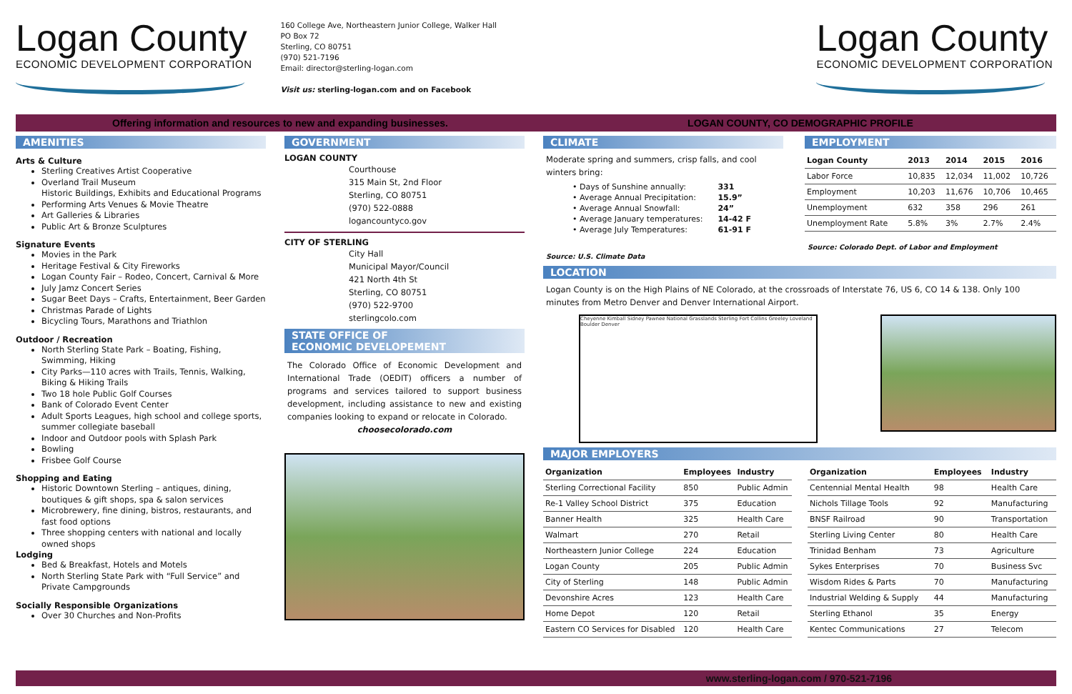Logan County
ECONOMIC DEVELOPMENT CORPORATION
160 College Ave, Northeastern Junior College, Walker Hall
PO Box 72
Sterling, CO 80751
(970) 521-7196
Email: director@sterling-logan.com
Visit us: sterling-logan.com and on Facebook
Logan County
ECONOMIC DEVELOPMENT CORPORATION
Offering information and resources to new and expanding businesses. LOGAN COUNTY, CO DEMOGRAPHIC PROFILE
AMENITIES
Arts & Culture
Sterling Creatives Artist Cooperative
Overland Trail Museum
Historic Buildings, Exhibits and Educational Programs
Performing Arts Venues & Movie Theatre
Art Galleries & Libraries
Public Art & Bronze Sculptures
Signature Events
Movies in the Park
Heritage Festival & City Fireworks
Logan County Fair – Rodeo, Concert, Carnival & More
July Jamz Concert Series
Sugar Beet Days – Crafts, Entertainment, Beer Garden
Christmas Parade of Lights
Bicycling Tours, Marathons and Triathlon
Outdoor / Recreation
North Sterling State Park – Boating, Fishing, Swimming, Hiking
City Parks—110 acres with Trails, Tennis, Walking, Biking & Hiking Trails
Two 18 hole Public Golf Courses
Bank of Colorado Event Center
Adult Sports Leagues, high school and college sports, summer collegiate baseball
Indoor and Outdoor pools with Splash Park
Bowling
Frisbee Golf Course
Shopping and Eating
Historic Downtown Sterling – antiques, dining, boutiques & gift shops, spa & salon services
Microbrewery, fine dining, bistros, restaurants, and fast food options
Three shopping centers with national and locally owned shops
Lodging
Bed & Breakfast, Hotels and Motels
North Sterling State Park with “Full Service” and Private Campgrounds
Socially Responsible Organizations
Over 30 Churches and Non-Profits
GOVERNMENT
LOGAN COUNTY
Courthouse
315 Main St, 2nd Floor
Sterling, CO 80751
(970) 522-0888
logancountyco.gov
CITY OF STERLING
City Hall
Municipal Mayor/Council
421 North 4th St
Sterling, CO 80751
(970) 522-9700
sterlingcolo.com
STATE OFFICE OF
ECONOMIC DEVELOPEMENT
The Colorado Office of Economic Development and International Trade (OEDIT) officers a number of programs and services tailored to support business development, including assistance to new and existing companies looking to expand or relocate in Colorado.
choosecolorado.com
CLIMATE
Moderate spring and summers, crisp falls, and cool winters bring:
| • Days of Sunshine annually: | 331 |
| • Average Annual Precipitation: | 15.9” |
| • Average Annual Snowfall: | 24” |
| • Average January temperatures: | 14-42 F |
| • Average July Temperatures: | 61-91 F |
Source: U.S. Climate Data
EMPLOYMENT
| Logan County | 2013 | 2014 | 2015 | 2016 |
| --- | --- | --- | --- | --- |
| Labor Force | 10,835 | 12,034 | 11,002 | 10,726 |
| Employment | 10,203 | 11,676 | 10,706 | 10,465 |
| Unemployment | 632 | 358 | 296 | 261 |
| Unemployment Rate | 5.8% | 3% | 2.7% | 2.4% |
Source: Colorado Dept. of Labor and Employment
LOCATION
Logan County is on the High Plains of NE Colorado, at the crossroads of Interstate 76, US 6, CO 14 & 138. Only 100 minutes from Metro Denver and Denver International Airport.
Cheyenne Kimball Sidney Pawnee National Grasslands Sterling Fort Collins Greeley Loveland Boulder Denver
MAJOR EMPLOYERS
| Organization | Employees | Industry |
| --- | --- | --- |
| Sterling Correctional Facility | 850 | Public Admin |
| Re-1 Valley School District | 375 | Education |
| Banner Health | 325 | Health Care |
| Walmart | 270 | Retail |
| Northeastern Junior College | 224 | Education |
| Logan County | 205 | Public Admin |
| City of Sterling | 148 | Public Admin |
| Devonshire Acres | 123 | Health Care |
| Home Depot | 120 | Retail |
| Eastern CO Services for Disabled | 120 | Health Care |
| Organization | Employees | Industry |
| --- | --- | --- |
| Centennial Mental Health | 98 | Health Care |
| Nichols Tillage Tools | 92 | Manufacturing |
| BNSF Railroad | 90 | Transportation |
| Sterling Living Center | 80 | Health Care |
| Trinidad Benham | 73 | Agriculture |
| Sykes Enterprises | 70 | Business Svc |
| Wisdom Rides & Parts | 70 | Manufacturing |
| Industrial Welding & Supply | 44 | Manufacturing |
| Sterling Ethanol | 35 | Energy |
| Kentec Communications | 27 | Telecom |
www.sterling-logan.com / 970-521-7196